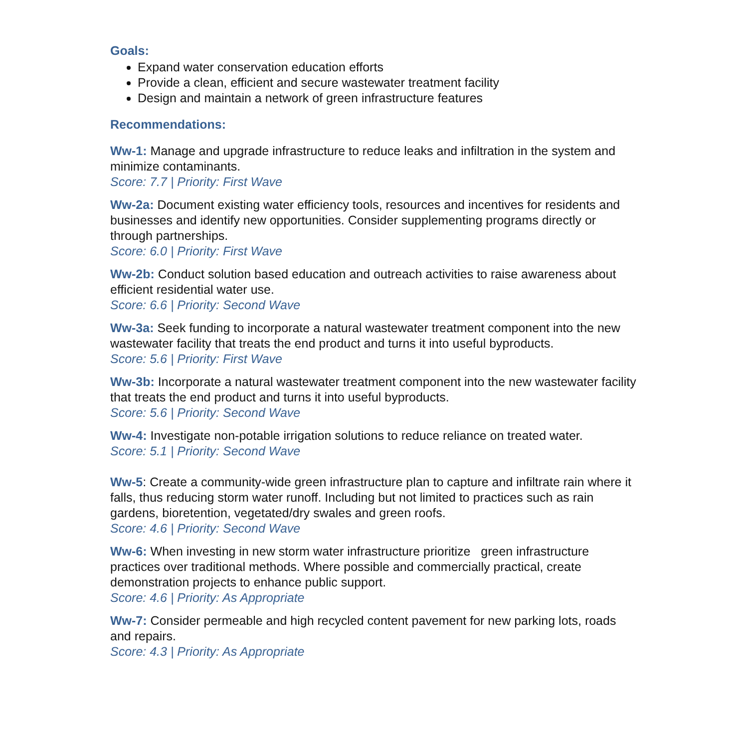Goals:
Expand water conservation education efforts
Provide a clean, efficient and secure wastewater treatment facility
Design and maintain a network of green infrastructure features
Recommendations:
Ww-1: Manage and upgrade infrastructure to reduce leaks and infiltration in the system and minimize contaminants.
Score: 7.7 | Priority: First Wave
Ww-2a: Document existing water efficiency tools, resources and incentives for residents and businesses and identify new opportunities. Consider supplementing programs directly or through partnerships.
Score: 6.0 | Priority: First Wave
Ww-2b: Conduct solution based education and outreach activities to raise awareness about efficient residential water use.
Score: 6.6 | Priority: Second Wave
Ww-3a: Seek funding to incorporate a natural wastewater treatment component into the new wastewater facility that treats the end product and turns it into useful byproducts.
Score: 5.6 | Priority: First Wave
Ww-3b: Incorporate a natural wastewater treatment component into the new wastewater facility that treats the end product and turns it into useful byproducts.
Score: 5.6 | Priority: Second Wave
Ww-4: Investigate non-potable irrigation solutions to reduce reliance on treated water.
Score: 5.1 | Priority: Second Wave
Ww-5: Create a community-wide green infrastructure plan to capture and infiltrate rain where it falls, thus reducing storm water runoff. Including but not limited to practices such as rain gardens, bioretention, vegetated/dry swales and green roofs.
Score: 4.6 | Priority: Second Wave
Ww-6: When investing in new storm water infrastructure prioritize green infrastructure practices over traditional methods. Where possible and commercially practical, create demonstration projects to enhance public support.
Score: 4.6 | Priority: As Appropriate
Ww-7: Consider permeable and high recycled content pavement for new parking lots, roads and repairs.
Score: 4.3 | Priority: As Appropriate